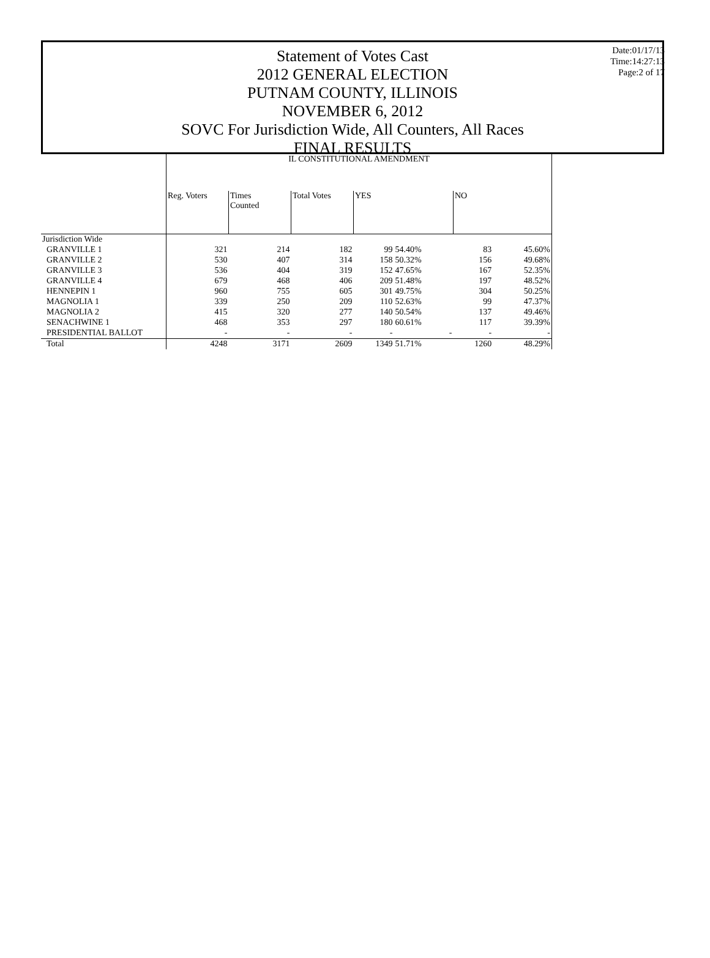Statement of Votes Cast
2012 GENERAL ELECTION
PUTNAM COUNTY, ILLINOIS
NOVEMBER 6, 2012
SOVC For Jurisdiction Wide, All Counters, All Races
FINAL RESULTS
Date:01/17/13
Time:14:27:13
Page:2 of 17
| | IL CONSTITUTIONAL AMENDMENT | | | | | | |
| --- | --- | --- | --- | --- | --- | --- | --- |
| | Reg. Voters | Times Counted | Total Votes | YES | | NO | |
| Jurisdiction Wide | | | | | | | |
| GRANVILLE 1 | 321 | 214 | 182 | 99 | 54.40% | 83 | 45.60% |
| GRANVILLE 2 | 530 | 407 | 314 | 158 | 50.32% | 156 | 49.68% |
| GRANVILLE 3 | 536 | 404 | 319 | 152 | 47.65% | 167 | 52.35% |
| GRANVILLE 4 | 679 | 468 | 406 | 209 | 51.48% | 197 | 48.52% |
| HENNEPIN 1 | 960 | 755 | 605 | 301 | 49.75% | 304 | 50.25% |
| MAGNOLIA 1 | 339 | 250 | 209 | 110 | 52.63% | 99 | 47.37% |
| MAGNOLIA 2 | 415 | 320 | 277 | 140 | 50.54% | 137 | 49.46% |
| SENACHWINE 1 | 468 | 353 | 297 | 180 | 60.61% | 117 | 39.39% |
| PRESIDENTIAL BALLOT | - | - | - | - | - | - | - |
| Total | 4248 | 3171 | 2609 | 1349 | 51.71% | 1260 | 48.29% |